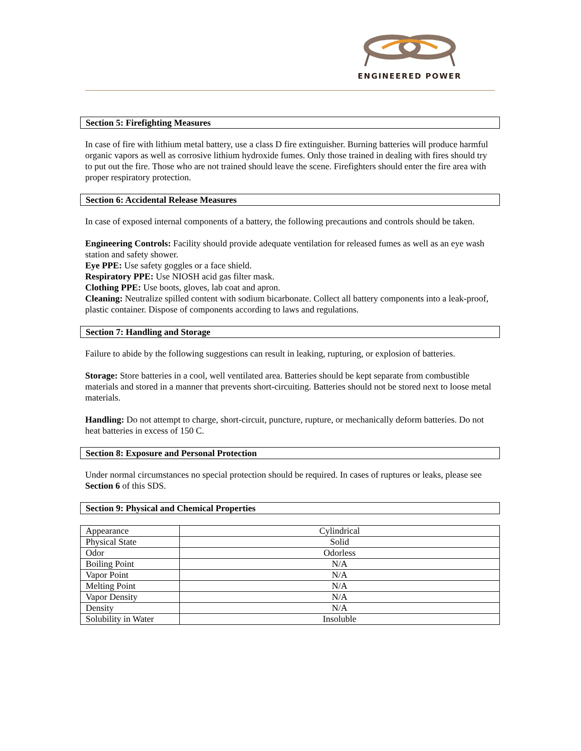ENGINEERED POWER
Section 5: Firefighting Measures
In case of fire with lithium metal battery, use a class D fire extinguisher. Burning batteries will produce harmful organic vapors as well as corrosive lithium hydroxide fumes. Only those trained in dealing with fires should try to put out the fire. Those who are not trained should leave the scene. Firefighters should enter the fire area with proper respiratory protection.
Section 6: Accidental Release Measures
In case of exposed internal components of a battery, the following precautions and controls should be taken.
Engineering Controls: Facility should provide adequate ventilation for released fumes as well as an eye wash station and safety shower.
Eye PPE: Use safety goggles or a face shield.
Respiratory PPE: Use NIOSH acid gas filter mask.
Clothing PPE: Use boots, gloves, lab coat and apron.
Cleaning: Neutralize spilled content with sodium bicarbonate. Collect all battery components into a leak-proof, plastic container. Dispose of components according to laws and regulations.
Section 7: Handling and Storage
Failure to abide by the following suggestions can result in leaking, rupturing, or explosion of batteries.
Storage: Store batteries in a cool, well ventilated area. Batteries should be kept separate from combustible materials and stored in a manner that prevents short-circuiting. Batteries should not be stored next to loose metal materials.
Handling: Do not attempt to charge, short-circuit, puncture, rupture, or mechanically deform batteries. Do not heat batteries in excess of 150 C.
Section 8: Exposure and Personal Protection
Under normal circumstances no special protection should be required. In cases of ruptures or leaks, please see Section 6 of this SDS.
Section 9: Physical and Chemical Properties
| Appearance | Cylindrical |
| Physical State | Solid |
| Odor | Odorless |
| Boiling Point | N/A |
| Vapor Point | N/A |
| Melting Point | N/A |
| Vapor Density | N/A |
| Density | N/A |
| Solubility in Water | Insoluble |